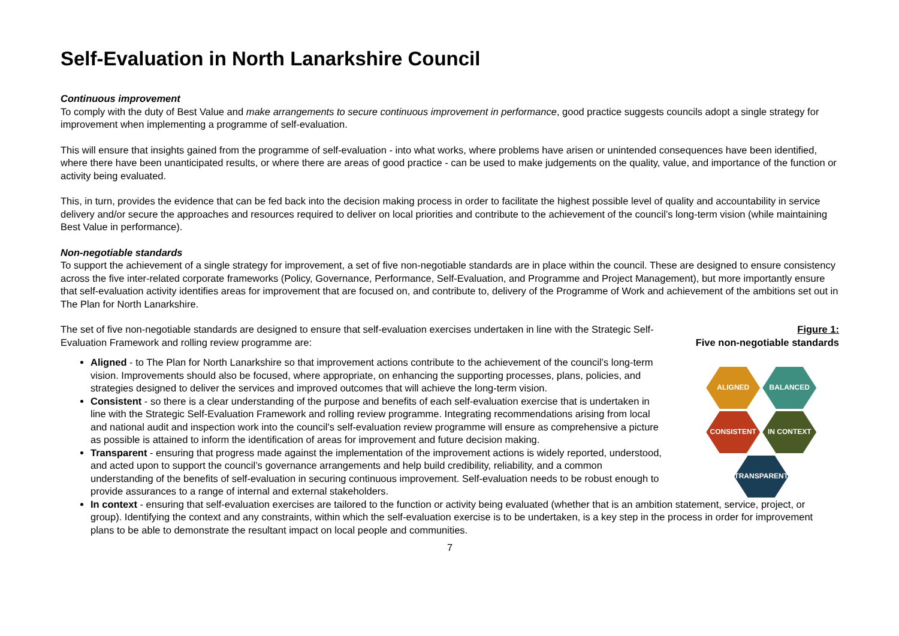Self-Evaluation in North Lanarkshire Council
Continuous improvement
To comply with the duty of Best Value and make arrangements to secure continuous improvement in performance, good practice suggests councils adopt a single strategy for improvement when implementing a programme of self-evaluation.
This will ensure that insights gained from the programme of self-evaluation - into what works, where problems have arisen or unintended consequences have been identified, where there have been unanticipated results, or where there are areas of good practice - can be used to make judgements on the quality, value, and importance of the function or activity being evaluated.
This, in turn, provides the evidence that can be fed back into the decision making process in order to facilitate the highest possible level of quality and accountability in service delivery and/or secure the approaches and resources required to deliver on local priorities and contribute to the achievement of the council’s long-term vision (while maintaining Best Value in performance).
Non-negotiable standards
To support the achievement of a single strategy for improvement, a set of five non-negotiable standards are in place within the council. These are designed to ensure consistency across the five inter-related corporate frameworks (Policy, Governance, Performance, Self-Evaluation, and Programme and Project Management), but more importantly ensure that self-evaluation activity identifies areas for improvement that are focused on, and contribute to, delivery of the Programme of Work and achievement of the ambitions set out in The Plan for North Lanarkshire.
The set of five non-negotiable standards are designed to ensure that self-evaluation exercises undertaken in line with the Strategic Self-Evaluation Framework and rolling review programme are:
Aligned - to The Plan for North Lanarkshire so that improvement actions contribute to the achievement of the council’s long-term vision. Improvements should also be focused, where appropriate, on enhancing the supporting processes, plans, policies, and strategies designed to deliver the services and improved outcomes that will achieve the long-term vision.
Consistent - so there is a clear understanding of the purpose and benefits of each self-evaluation exercise that is undertaken in line with the Strategic Self-Evaluation Framework and rolling review programme. Integrating recommendations arising from local and national audit and inspection work into the council’s self-evaluation review programme will ensure as comprehensive a picture as possible is attained to inform the identification of areas for improvement and future decision making.
Transparent - ensuring that progress made against the implementation of the improvement actions is widely reported, understood, and acted upon to support the council’s governance arrangements and help build credibility, reliability, and a common understanding of the benefits of self-evaluation in securing continuous improvement. Self-evaluation needs to be robust enough to provide assurances to a range of internal and external stakeholders.
Figure 1:
Five non-negotiable standards
ALIGNED
BALANCED
CONSISTENT
IN CONTEXT
TRANSPARENT
In context - ensuring that self-evaluation exercises are tailored to the function or activity being evaluated (whether that is an ambition statement, service, project, or group). Identifying the context and any constraints, within which the self-evaluation exercise is to be undertaken, is a key step in the process in order for improvement plans to be able to demonstrate the resultant impact on local people and communities.
7